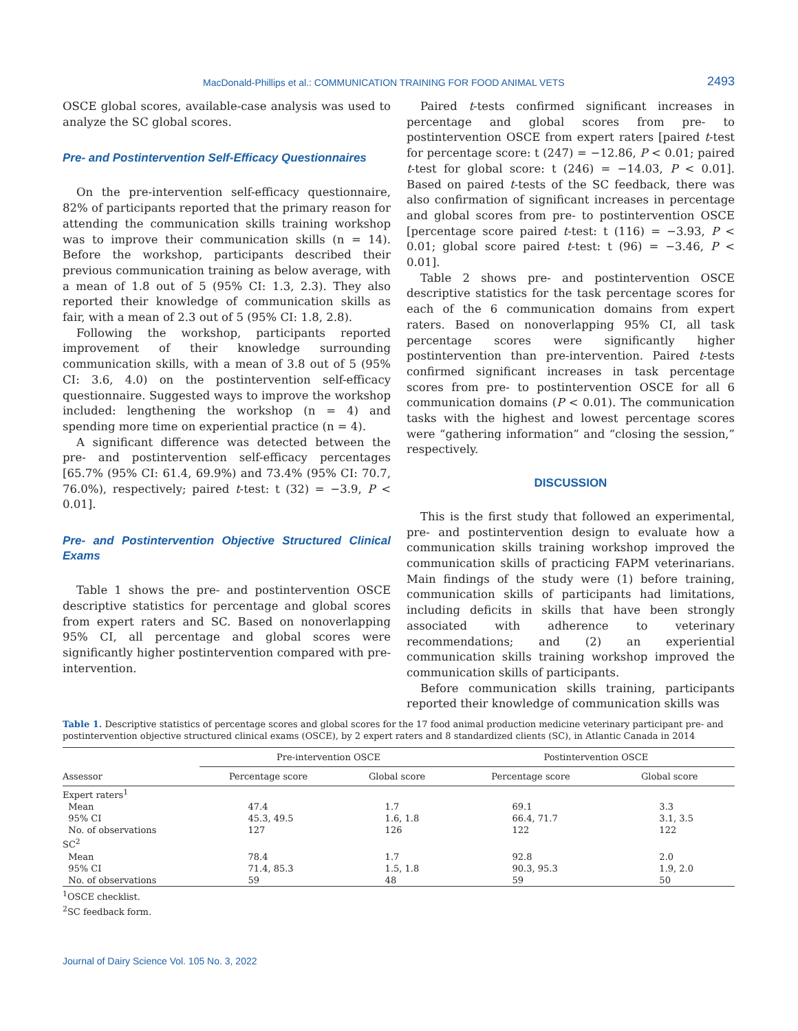MacDonald-Phillips et al.: COMMUNICATION TRAINING FOR FOOD ANIMAL VETS 2493
OSCE global scores, available-case analysis was used to analyze the SC global scores.
Pre- and Postintervention Self-Efficacy Questionnaires
On the pre-intervention self-efficacy questionnaire, 82% of participants reported that the primary reason for attending the communication skills training workshop was to improve their communication skills (n = 14). Before the workshop, participants described their previous communication training as below average, with a mean of 1.8 out of 5 (95% CI: 1.3, 2.3). They also reported their knowledge of communication skills as fair, with a mean of 2.3 out of 5 (95% CI: 1.8, 2.8).
Following the workshop, participants reported improvement of their knowledge surrounding communication skills, with a mean of 3.8 out of 5 (95% CI: 3.6, 4.0) on the postintervention self-efficacy questionnaire. Suggested ways to improve the workshop included: lengthening the workshop (n = 4) and spending more time on experiential practice (n = 4).
A significant difference was detected between the pre- and postintervention self-efficacy percentages [65.7% (95% CI: 61.4, 69.9%) and 73.4% (95% CI: 70.7, 76.0%), respectively; paired t-test: t (32) = −3.9, P < 0.01].
Pre- and Postintervention Objective Structured Clinical Exams
Table 1 shows the pre- and postintervention OSCE descriptive statistics for percentage and global scores from expert raters and SC. Based on nonoverlapping 95% CI, all percentage and global scores were significantly higher postintervention compared with pre-intervention.
Paired t-tests confirmed significant increases in percentage and global scores from pre- to postintervention OSCE from expert raters [paired t-test for percentage score: t (247) = −12.86, P < 0.01; paired t-test for global score: t (246) = −14.03, P < 0.01]. Based on paired t-tests of the SC feedback, there was also confirmation of significant increases in percentage and global scores from pre- to postintervention OSCE [percentage score paired t-test: t (116) = −3.93, P < 0.01; global score paired t-test: t (96) = −3.46, P < 0.01].
Table 2 shows pre- and postintervention OSCE descriptive statistics for the task percentage scores for each of the 6 communication domains from expert raters. Based on nonoverlapping 95% CI, all task percentage scores were significantly higher postintervention than pre-intervention. Paired t-tests confirmed significant increases in task percentage scores from pre- to postintervention OSCE for all 6 communication domains (P < 0.01). The communication tasks with the highest and lowest percentage scores were “gathering information” and “closing the session,” respectively.
DISCUSSION
This is the first study that followed an experimental, pre- and postintervention design to evaluate how a communication skills training workshop improved the communication skills of practicing FAPM veterinarians. Main findings of the study were (1) before training, communication skills of participants had limitations, including deficits in skills that have been strongly associated with adherence to veterinary recommendations; and (2) an experiential communication skills training workshop improved the communication skills of participants.
Before communication skills training, participants reported their knowledge of communication skills was
Table 1. Descriptive statistics of percentage scores and global scores for the 17 food animal production medicine veterinary participant pre- and postintervention objective structured clinical exams (OSCE), by 2 expert raters and 8 standardized clients (SC), in Atlantic Canada in 2014
| Assessor | Pre-intervention OSCE | | Postintervention OSCE | |
| --- | --- | --- | --- | --- |
| | Percentage score | Global score | Percentage score | Global score |
| Expert raters<sup>1</sup> | | | | |
| Mean | 47.4 | 1.7 | 69.1 | 3.3 |
| 95% CI | 45.3, 49.5 | 1.6, 1.8 | 66.4, 71.7 | 3.1, 3.5 |
| No. of observations | 127 | 126 | 122 | 122 |
| SC<sup>2</sup> | | | | |
| Mean | 78.4 | 1.7 | 92.8 | 2.0 |
| 95% CI | 71.4, 85.3 | 1.5, 1.8 | 90.3, 95.3 | 1.9, 2.0 |
| No. of observations | 59 | 48 | 59 | 50 |
<sup>1</sup> OSCE checklist.
<sup>2</sup> SC feedback form.
Journal of Dairy Science Vol. 105 No. 3, 2022